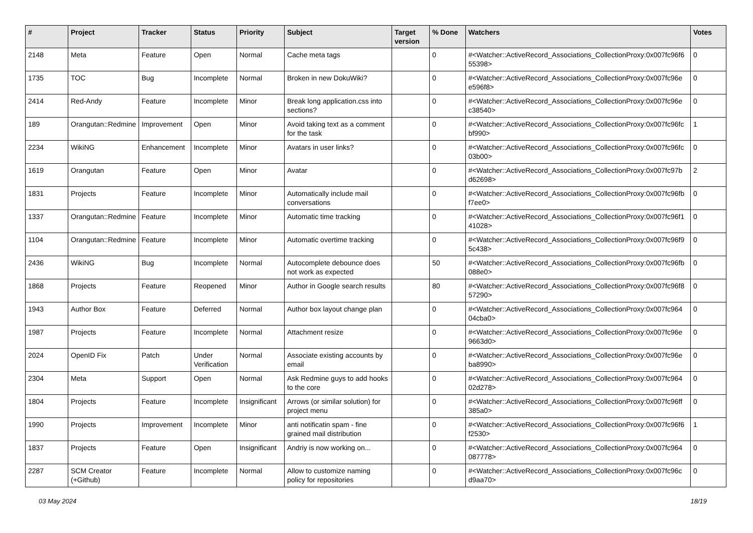| # | Project | Tracker | Status | Priority | Subject | Target version | % Done | Watchers | Votes |
| --- | --- | --- | --- | --- | --- | --- | --- | --- | --- |
| 2148 | Meta | Feature | Open | Normal | Cache meta tags | | 0 | #<Watcher::ActiveRecord_Associations_CollectionProxy:0x007fc96f6 55398> | 0 |
| 1735 | TOC | Bug | Incomplete | Normal | Broken in new DokuWiki? | | 0 | #<Watcher::ActiveRecord_Associations_CollectionProxy:0x007fc96e e596f8> | 0 |
| 2414 | Red-Andy | Feature | Incomplete | Minor | Break long application.css into sections? | | 0 | #<Watcher::ActiveRecord_Associations_CollectionProxy:0x007fc96e c38540> | 0 |
| 189 | Orangutan::Redmine | Improvement | Open | Minor | Avoid taking text as a comment for the task | | 0 | #<Watcher::ActiveRecord_Associations_CollectionProxy:0x007fc96fc bf990> | 1 |
| 2234 | WikiNG | Enhancement | Incomplete | Minor | Avatars in user links? | | 0 | #<Watcher::ActiveRecord_Associations_CollectionProxy:0x007fc96fc 03b00> | 0 |
| 1619 | Orangutan | Feature | Open | Minor | Avatar | | 0 | #<Watcher::ActiveRecord_Associations_CollectionProxy:0x007fc97b d62698> | 2 |
| 1831 | Projects | Feature | Incomplete | Minor | Automatically include mail conversations | | 0 | #<Watcher::ActiveRecord_Associations_CollectionProxy:0x007fc96fb f7ee0> | 0 |
| 1337 | Orangutan::Redmine | Feature | Incomplete | Minor | Automatic time tracking | | 0 | #<Watcher::ActiveRecord_Associations_CollectionProxy:0x007fc96f1 41028> | 0 |
| 1104 | Orangutan::Redmine | Feature | Incomplete | Minor | Automatic overtime tracking | | 0 | #<Watcher::ActiveRecord_Associations_CollectionProxy:0x007fc96f9 5c438> | 0 |
| 2436 | WikiNG | Bug | Incomplete | Normal | Autocomplete debounce does not work as expected | | 50 | #<Watcher::ActiveRecord_Associations_CollectionProxy:0x007fc96fb 088e0> | 0 |
| 1868 | Projects | Feature | Reopened | Minor | Author in Google search results | | 80 | #<Watcher::ActiveRecord_Associations_CollectionProxy:0x007fc96f8 57290> | 0 |
| 1943 | Author Box | Feature | Deferred | Normal | Author box layout change plan | | 0 | #<Watcher::ActiveRecord_Associations_CollectionProxy:0x007fc964 04cba0> | 0 |
| 1987 | Projects | Feature | Incomplete | Normal | Attachment resize | | 0 | #<Watcher::ActiveRecord_Associations_CollectionProxy:0x007fc96e 9663d0> | 0 |
| 2024 | OpenID Fix | Patch | Under Verification | Normal | Associate existing accounts by email | | 0 | #<Watcher::ActiveRecord_Associations_CollectionProxy:0x007fc96e ba8990> | 0 |
| 2304 | Meta | Support | Open | Normal | Ask Redmine guys to add hooks to the core | | 0 | #<Watcher::ActiveRecord_Associations_CollectionProxy:0x007fc964 02d278> | 0 |
| 1804 | Projects | Feature | Incomplete | Insignificant | Arrows (or similar solution) for project menu | | 0 | #<Watcher::ActiveRecord_Associations_CollectionProxy:0x007fc96ff 385a0> | 0 |
| 1990 | Projects | Improvement | Incomplete | Minor | anti notificatin spam - fine grained mail distribution | | 0 | #<Watcher::ActiveRecord_Associations_CollectionProxy:0x007fc96f6 f2530> | 1 |
| 1837 | Projects | Feature | Open | Insignificant | Andriy is now working on... | | 0 | #<Watcher::ActiveRecord_Associations_CollectionProxy:0x007fc964 087778> | 0 |
| 2287 | SCM Creator (+Github) | Feature | Incomplete | Normal | Allow to customize naming policy for repositories | | 0 | #<Watcher::ActiveRecord_Associations_CollectionProxy:0x007fc96c d9aa70> | 0 |
03 May 2024 18/19